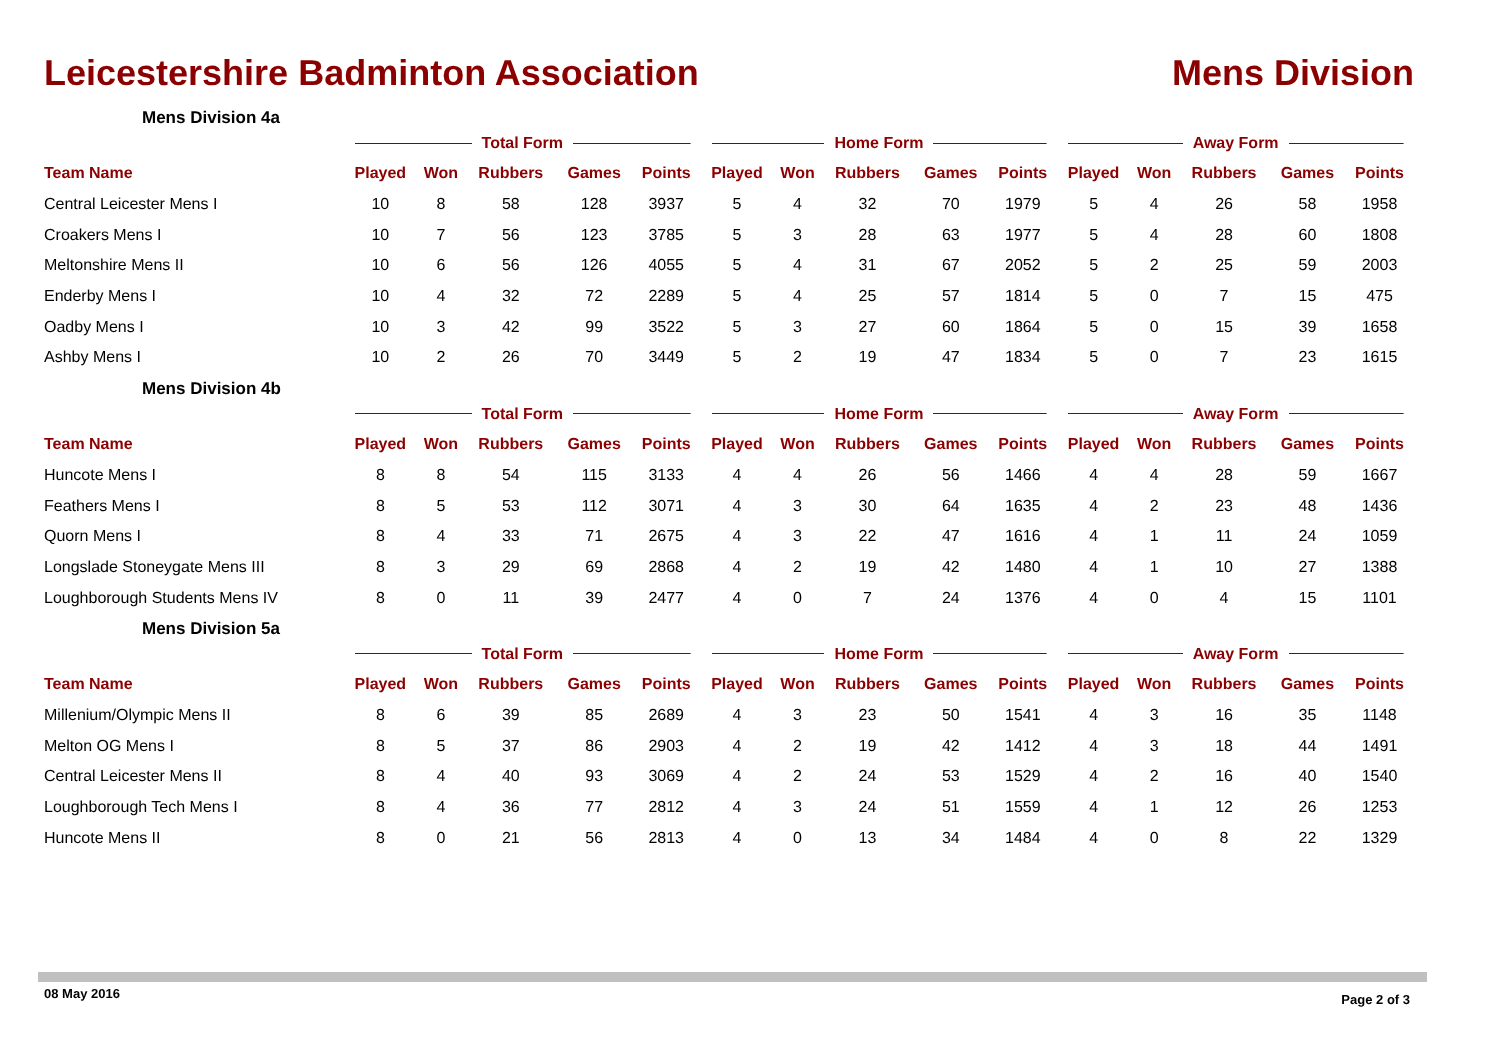Leicestershire Badminton Association
Mens Division
Mens Division 4a
| | Total Form | | | | | Home Form | | | | | Away Form | | | | |
| --- | --- | --- | --- | --- | --- | --- | --- | --- | --- | --- | --- | --- | --- | --- | --- |
| Team Name | Played | Won | Rubbers | Games | Points | Played | Won | Rubbers | Games | Points | Played | Won | Rubbers | Games | Points |
| Central Leicester Mens I | 10 | 8 | 58 | 128 | 3937 | 5 | 4 | 32 | 70 | 1979 | 5 | 4 | 26 | 58 | 1958 |
| Croakers Mens I | 10 | 7 | 56 | 123 | 3785 | 5 | 3 | 28 | 63 | 1977 | 5 | 4 | 28 | 60 | 1808 |
| Meltonshire Mens II | 10 | 6 | 56 | 126 | 4055 | 5 | 4 | 31 | 67 | 2052 | 5 | 2 | 25 | 59 | 2003 |
| Enderby Mens I | 10 | 4 | 32 | 72 | 2289 | 5 | 4 | 25 | 57 | 1814 | 5 | 0 | 7 | 15 | 475 |
| Oadby Mens I | 10 | 3 | 42 | 99 | 3522 | 5 | 3 | 27 | 60 | 1864 | 5 | 0 | 15 | 39 | 1658 |
| Ashby Mens I | 10 | 2 | 26 | 70 | 3449 | 5 | 2 | 19 | 47 | 1834 | 5 | 0 | 7 | 23 | 1615 |
Mens Division 4b
| | Total Form | | | | | Home Form | | | | | Away Form | | | | |
| --- | --- | --- | --- | --- | --- | --- | --- | --- | --- | --- | --- | --- | --- | --- | --- |
| Team Name | Played | Won | Rubbers | Games | Points | Played | Won | Rubbers | Games | Points | Played | Won | Rubbers | Games | Points |
| Huncote Mens I | 8 | 8 | 54 | 115 | 3133 | 4 | 4 | 26 | 56 | 1466 | 4 | 4 | 28 | 59 | 1667 |
| Feathers Mens I | 8 | 5 | 53 | 112 | 3071 | 4 | 3 | 30 | 64 | 1635 | 4 | 2 | 23 | 48 | 1436 |
| Quorn Mens I | 8 | 4 | 33 | 71 | 2675 | 4 | 3 | 22 | 47 | 1616 | 4 | 1 | 11 | 24 | 1059 |
| Longslade Stoneygate Mens III | 8 | 3 | 29 | 69 | 2868 | 4 | 2 | 19 | 42 | 1480 | 4 | 1 | 10 | 27 | 1388 |
| Loughborough Students Mens IV | 8 | 0 | 11 | 39 | 2477 | 4 | 0 | 7 | 24 | 1376 | 4 | 0 | 4 | 15 | 1101 |
Mens Division 5a
| | Total Form | | | | | Home Form | | | | | Away Form | | | | |
| --- | --- | --- | --- | --- | --- | --- | --- | --- | --- | --- | --- | --- | --- | --- | --- |
| Team Name | Played | Won | Rubbers | Games | Points | Played | Won | Rubbers | Games | Points | Played | Won | Rubbers | Games | Points |
| Millenium/Olympic Mens II | 8 | 6 | 39 | 85 | 2689 | 4 | 3 | 23 | 50 | 1541 | 4 | 3 | 16 | 35 | 1148 |
| Melton OG Mens I | 8 | 5 | 37 | 86 | 2903 | 4 | 2 | 19 | 42 | 1412 | 4 | 3 | 18 | 44 | 1491 |
| Central Leicester Mens II | 8 | 4 | 40 | 93 | 3069 | 4 | 2 | 24 | 53 | 1529 | 4 | 2 | 16 | 40 | 1540 |
| Loughborough Tech Mens I | 8 | 4 | 36 | 77 | 2812 | 4 | 3 | 24 | 51 | 1559 | 4 | 1 | 12 | 26 | 1253 |
| Huncote Mens II | 8 | 0 | 21 | 56 | 2813 | 4 | 0 | 13 | 34 | 1484 | 4 | 0 | 8 | 22 | 1329 |
08 May 2016 Page 2 of 3